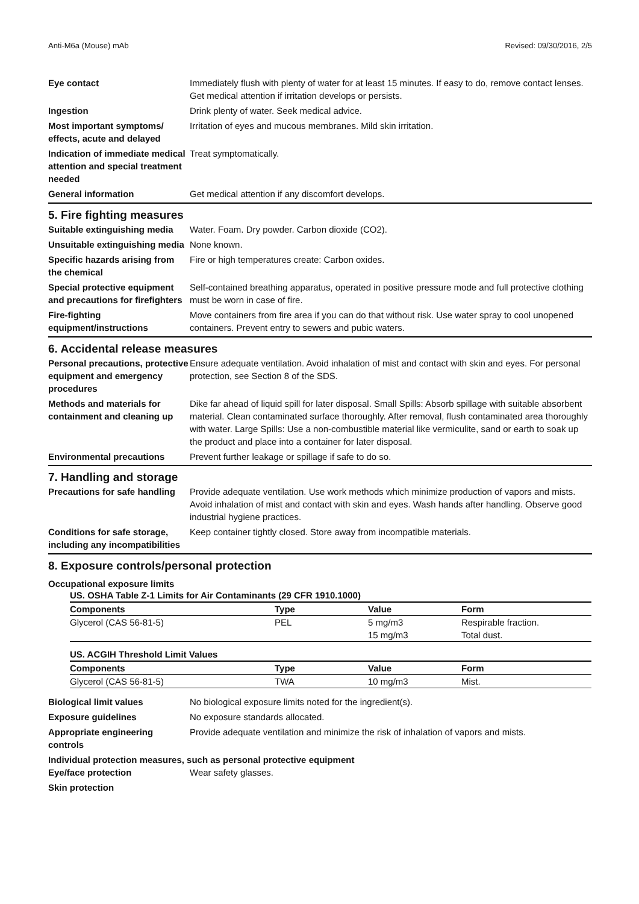Anti-M6a (Mouse) mAb Revised: 09/30/2016, 2/5
| Eye contact | Immediately flush with plenty of water for at least 15 minutes. If easy to do, remove contact lenses. Get medical attention if irritation develops or persists. |
| Ingestion | Drink plenty of water. Seek medical advice. |
| Most important symptoms/ effects, acute and delayed | Irritation of eyes and mucous membranes. Mild skin irritation. |
| Indication of immediate medical attention and special treatment needed | Treat symptomatically. |
| General information | Get medical attention if any discomfort develops. |
5. Fire fighting measures
| Suitable extinguishing media | Water. Foam. Dry powder. Carbon dioxide (CO2). |
| Unsuitable extinguishing media | None known. |
| Specific hazards arising from the chemical | Fire or high temperatures create: Carbon oxides. |
| Special protective equipment and precautions for firefighters | Self-contained breathing apparatus, operated in positive pressure mode and full protective clothing must be worn in case of fire. |
| Fire-fighting equipment/instructions | Move containers from fire area if you can do that without risk. Use water spray to cool unopened containers. Prevent entry to sewers and pubic waters. |
6. Accidental release measures
| Personal precautions, protective equipment and emergency procedures | Ensure adequate ventilation. Avoid inhalation of mist and contact with skin and eyes. For personal protection, see Section 8 of the SDS. |
| Methods and materials for containment and cleaning up | Dike far ahead of liquid spill for later disposal. Small Spills: Absorb spillage with suitable absorbent material. Clean contaminated surface thoroughly. After removal, flush contaminated area thoroughly with water. Large Spills: Use a non-combustible material like vermiculite, sand or earth to soak up the product and place into a container for later disposal. |
| Environmental precautions | Prevent further leakage or spillage if safe to do so. |
7. Handling and storage
| Precautions for safe handling | Provide adequate ventilation. Use work methods which minimize production of vapors and mists. Avoid inhalation of mist and contact with skin and eyes. Wash hands after handling. Observe good industrial hygiene practices. |
| Conditions for safe storage, including any incompatibilities | Keep container tightly closed. Store away from incompatible materials. |
8. Exposure controls/personal protection
Occupational exposure limits
US. OSHA Table Z-1 Limits for Air Contaminants (29 CFR 1910.1000)
| Components | Type | Value | Form |
| --- | --- | --- | --- |
| Glycerol (CAS 56-81-5) | PEL | 5 mg/m3 | Respirable fraction. |
| | | 15 mg/m3 | Total dust. |
US. ACGIH Threshold Limit Values
| Components | Type | Value | Form |
| --- | --- | --- | --- |
| Glycerol (CAS 56-81-5) | TWA | 10 mg/m3 | Mist. |
| Biological limit values | No biological exposure limits noted for the ingredient(s). |
| Exposure guidelines | No exposure standards allocated. |
| Appropriate engineering controls | Provide adequate ventilation and minimize the risk of inhalation of vapors and mists. |
Individual protection measures, such as personal protective equipment
| Eye/face protection | Wear safety glasses. |
| Skin protection | |